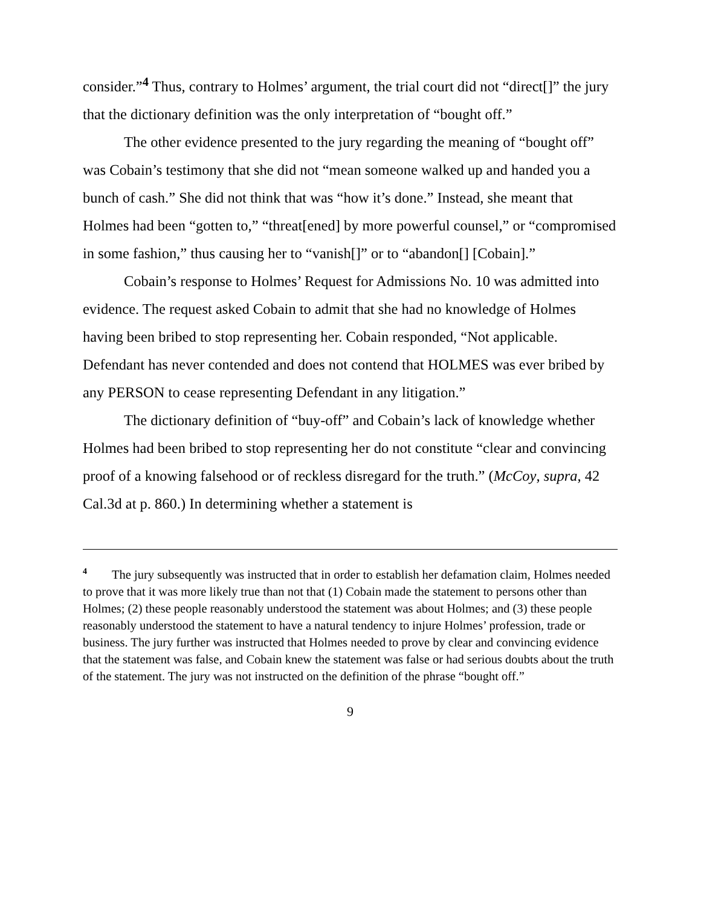consider.”<sup>4</sup> Thus, contrary to Holmes’ argument, the trial court did not “direct[]” the jury that the dictionary definition was the only interpretation of “bought off.”
The other evidence presented to the jury regarding the meaning of “bought off” was Cobain’s testimony that she did not “mean someone walked up and handed you a bunch of cash.” She did not think that was “how it’s done.” Instead, she meant that Holmes had been “gotten to,” “threat[ened] by more powerful counsel,” or “compromised in some fashion,” thus causing her to “vanish[]” or to “abandon[] [Cobain].”
Cobain’s response to Holmes’ Request for Admissions No. 10 was admitted into evidence. The request asked Cobain to admit that she had no knowledge of Holmes having been bribed to stop representing her. Cobain responded, “Not applicable. Defendant has never contended and does not contend that HOLMES was ever bribed by any PERSON to cease representing Defendant in any litigation.”
The dictionary definition of “buy-off” and Cobain’s lack of knowledge whether Holmes had been bribed to stop representing her do not constitute “clear and convincing proof of a knowing falsehood or of reckless disregard for the truth.” (McCoy, supra, 42 Cal.3d at p. 860.) In determining whether a statement is
<sup>4</sup> The jury subsequently was instructed that in order to establish her defamation claim, Holmes needed to prove that it was more likely true than not that (1) Cobain made the statement to persons other than Holmes; (2) these people reasonably understood the statement was about Holmes; and (3) these people reasonably understood the statement to have a natural tendency to injure Holmes’ profession, trade or business. The jury further was instructed that Holmes needed to prove by clear and convincing evidence that the statement was false, and Cobain knew the statement was false or had serious doubts about the truth of the statement. The jury was not instructed on the definition of the phrase “bought off.”
9